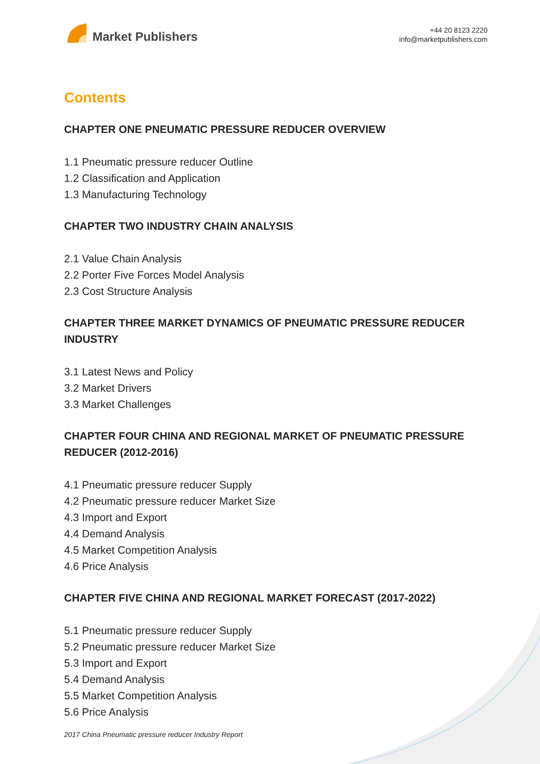Market Publishers
+44 20 8123 2220
info@marketpublishers.com
Contents
CHAPTER ONE PNEUMATIC PRESSURE REDUCER OVERVIEW
1.1 Pneumatic pressure reducer Outline
1.2 Classification and Application
1.3 Manufacturing Technology
CHAPTER TWO INDUSTRY CHAIN ANALYSIS
2.1 Value Chain Analysis
2.2 Porter Five Forces Model Analysis
2.3 Cost Structure Analysis
CHAPTER THREE MARKET DYNAMICS OF PNEUMATIC PRESSURE REDUCER INDUSTRY
3.1 Latest News and Policy
3.2 Market Drivers
3.3 Market Challenges
CHAPTER FOUR CHINA AND REGIONAL MARKET OF PNEUMATIC PRESSURE REDUCER (2012-2016)
4.1 Pneumatic pressure reducer Supply
4.2 Pneumatic pressure reducer Market Size
4.3 Import and Export
4.4 Demand Analysis
4.5 Market Competition Analysis
4.6 Price Analysis
CHAPTER FIVE CHINA AND REGIONAL MARKET FORECAST (2017-2022)
5.1 Pneumatic pressure reducer Supply
5.2 Pneumatic pressure reducer Market Size
5.3 Import and Export
5.4 Demand Analysis
5.5 Market Competition Analysis
5.6 Price Analysis
2017 China Pneumatic pressure reducer Industry Report